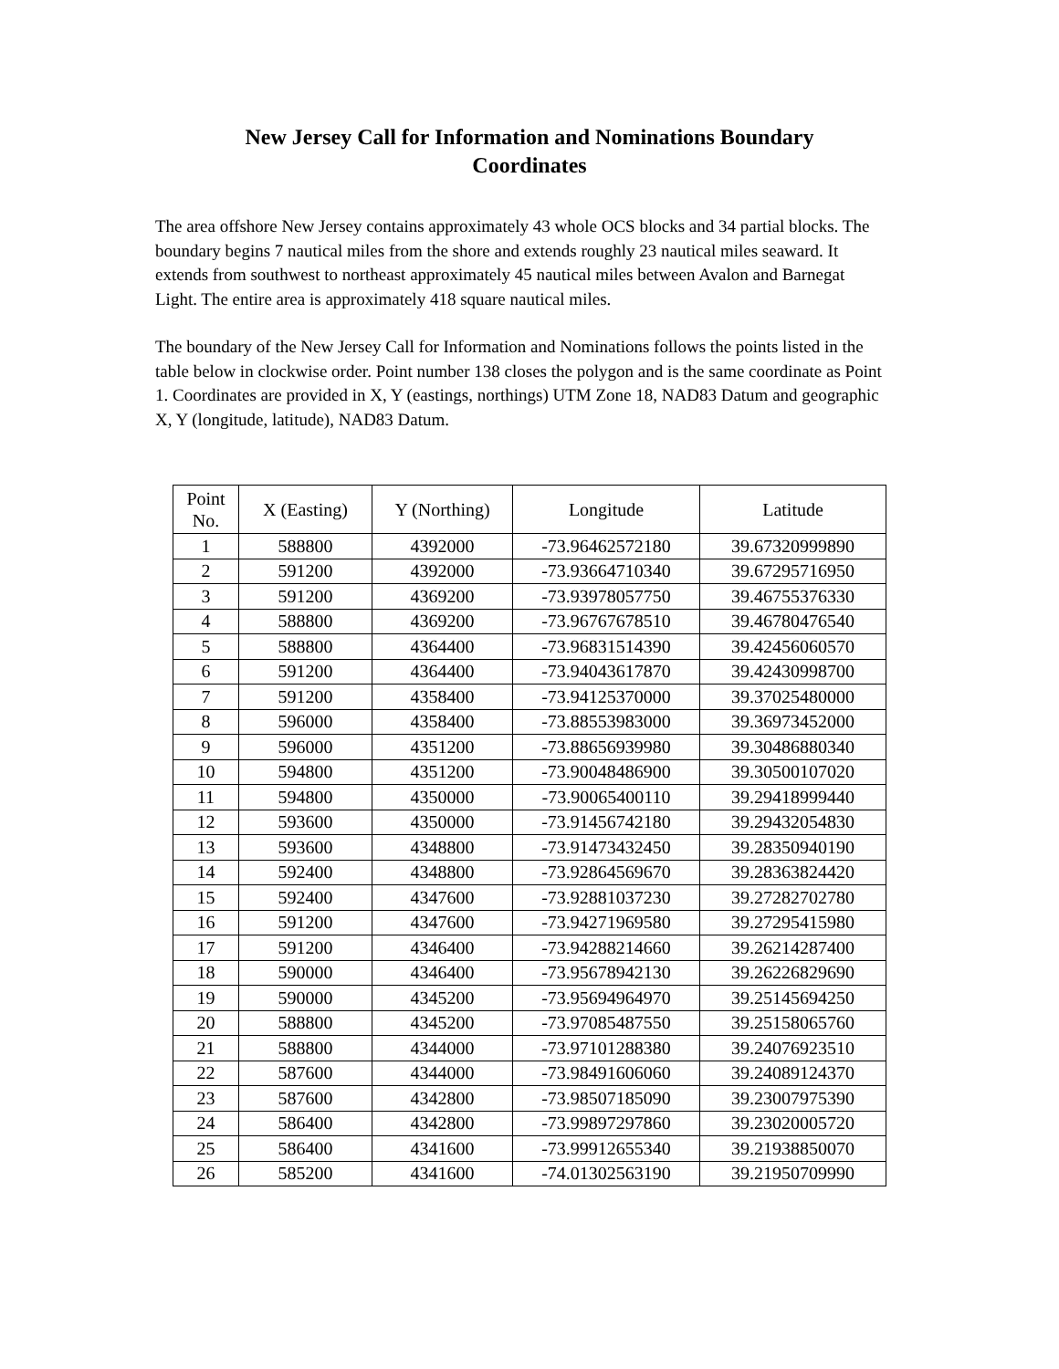New Jersey Call for Information and Nominations Boundary
Coordinates
The area offshore New Jersey contains approximately 43 whole OCS blocks and 34 partial blocks. The boundary begins 7 nautical miles from the shore and extends roughly 23 nautical miles seaward. It extends from southwest to northeast approximately 45 nautical miles between Avalon and Barnegat Light. The entire area is approximately 418 square nautical miles.
The boundary of the New Jersey Call for Information and Nominations follows the points listed in the table below in clockwise order. Point number 138 closes the polygon and is the same coordinate as Point 1. Coordinates are provided in X, Y (eastings, northings) UTM Zone 18, NAD83 Datum and geographic X, Y (longitude, latitude), NAD83 Datum.
| Point No. | X (Easting) | Y (Northing) | Longitude | Latitude |
| --- | --- | --- | --- | --- |
| 1 | 588800 | 4392000 | -73.96462572180 | 39.67320999890 |
| 2 | 591200 | 4392000 | -73.93664710340 | 39.67295716950 |
| 3 | 591200 | 4369200 | -73.93978057750 | 39.46755376330 |
| 4 | 588800 | 4369200 | -73.96767678510 | 39.46780476540 |
| 5 | 588800 | 4364400 | -73.96831514390 | 39.42456060570 |
| 6 | 591200 | 4364400 | -73.94043617870 | 39.42430998700 |
| 7 | 591200 | 4358400 | -73.94125370000 | 39.37025480000 |
| 8 | 596000 | 4358400 | -73.88553983000 | 39.36973452000 |
| 9 | 596000 | 4351200 | -73.88656939980 | 39.30486880340 |
| 10 | 594800 | 4351200 | -73.90048486900 | 39.30500107020 |
| 11 | 594800 | 4350000 | -73.90065400110 | 39.29418999440 |
| 12 | 593600 | 4350000 | -73.91456742180 | 39.29432054830 |
| 13 | 593600 | 4348800 | -73.91473432450 | 39.28350940190 |
| 14 | 592400 | 4348800 | -73.92864569670 | 39.28363824420 |
| 15 | 592400 | 4347600 | -73.92881037230 | 39.27282702780 |
| 16 | 591200 | 4347600 | -73.94271969580 | 39.27295415980 |
| 17 | 591200 | 4346400 | -73.94288214660 | 39.26214287400 |
| 18 | 590000 | 4346400 | -73.95678942130 | 39.26226829690 |
| 19 | 590000 | 4345200 | -73.95694964970 | 39.25145694250 |
| 20 | 588800 | 4345200 | -73.97085487550 | 39.25158065760 |
| 21 | 588800 | 4344000 | -73.97101288380 | 39.24076923510 |
| 22 | 587600 | 4344000 | -73.98491606060 | 39.24089124370 |
| 23 | 587600 | 4342800 | -73.98507185090 | 39.23007975390 |
| 24 | 586400 | 4342800 | -73.99897297860 | 39.23020005720 |
| 25 | 586400 | 4341600 | -73.99912655340 | 39.21938850070 |
| 26 | 585200 | 4341600 | -74.01302563190 | 39.21950709990 |